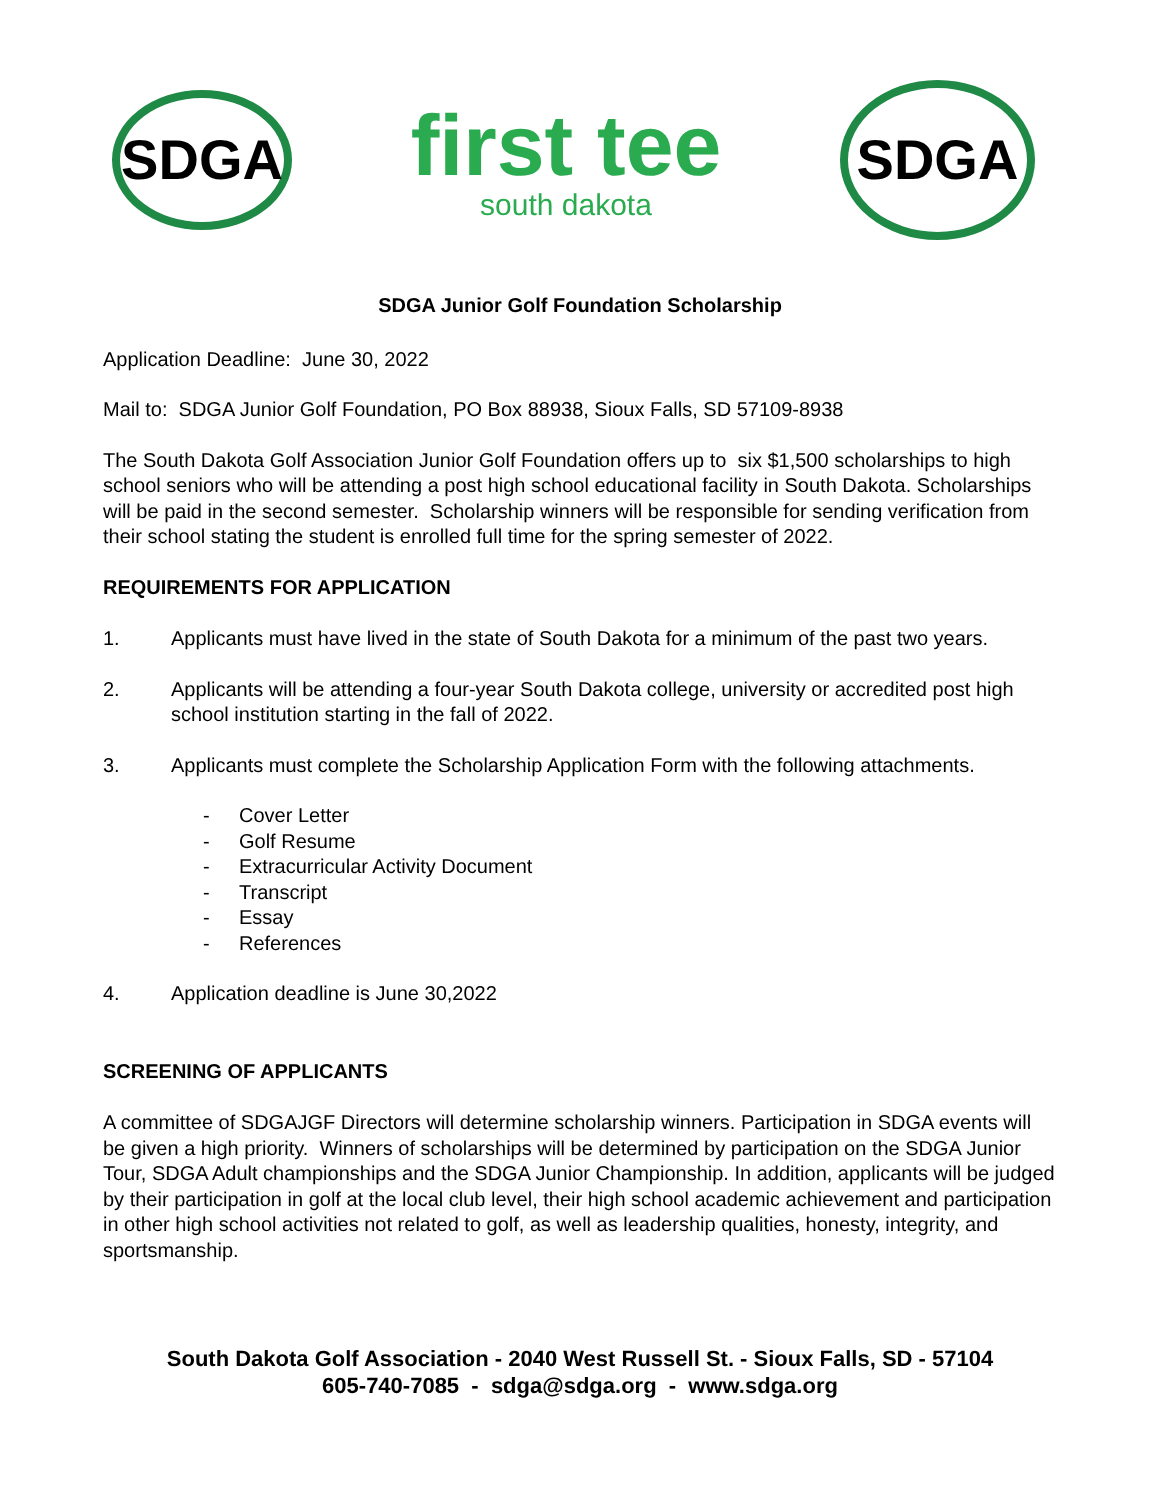SDGA
first tee
south dakota
SDGA
SDGA Junior Golf Foundation Scholarship
Application Deadline: June 30, 2022
Mail to: SDGA Junior Golf Foundation, PO Box 88938, Sioux Falls, SD 57109-8938
The South Dakota Golf Association Junior Golf Foundation offers up to six $1,500 scholarships to high school seniors who will be attending a post high school educational facility in South Dakota. Scholarships will be paid in the second semester. Scholarship winners will be responsible for sending verification from their school stating the student is enrolled full time for the spring semester of 2022.
REQUIREMENTS FOR APPLICATION
1. Applicants must have lived in the state of South Dakota for a minimum of the past two years.
2. Applicants will be attending a four-year South Dakota college, university or accredited post high school institution starting in the fall of 2022.
3. Applicants must complete the Scholarship Application Form with the following attachments.
- Cover Letter
- Golf Resume
- Extracurricular Activity Document
- Transcript
- Essay
- References
4. Application deadline is June 30,2022
SCREENING OF APPLICANTS
A committee of SDGAJGF Directors will determine scholarship winners. Participation in SDGA events will be given a high priority. Winners of scholarships will be determined by participation on the SDGA Junior Tour, SDGA Adult championships and the SDGA Junior Championship. In addition, applicants will be judged by their participation in golf at the local club level, their high school academic achievement and participation in other high school activities not related to golf, as well as leadership qualities, honesty, integrity, and sportsmanship.
South Dakota Golf Association - 2040 West Russell St. - Sioux Falls, SD - 57104
605-740-7085 - sdga@sdga.org - www.sdga.org